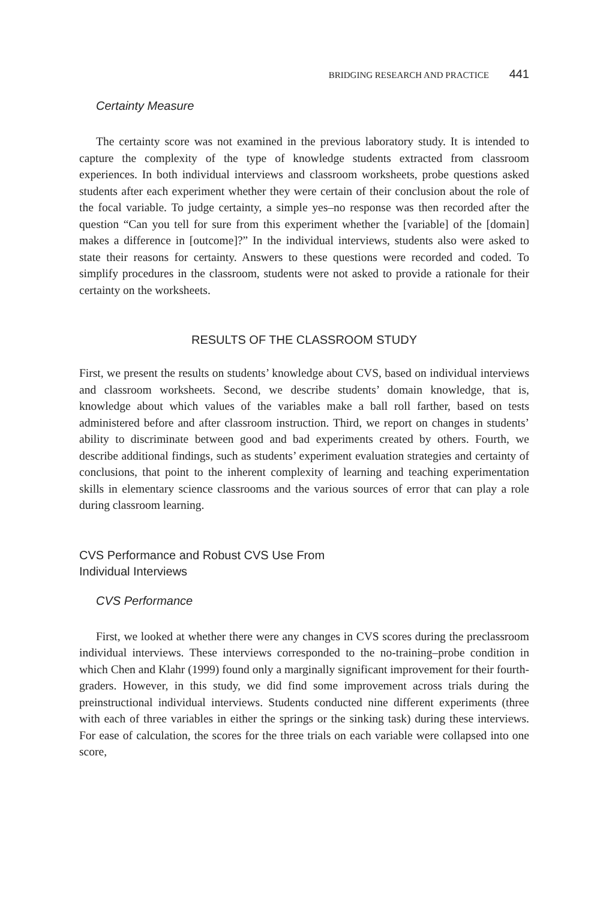BRIDGING RESEARCH AND PRACTICE 441
Certainty Measure
The certainty score was not examined in the previous laboratory study. It is intended to capture the complexity of the type of knowledge students extracted from classroom experiences. In both individual interviews and classroom worksheets, probe questions asked students after each experiment whether they were certain of their conclusion about the role of the focal variable. To judge certainty, a simple yes–no response was then recorded after the question “Can you tell for sure from this experiment whether the [variable] of the [domain] makes a difference in [outcome]?” In the individual interviews, students also were asked to state their reasons for certainty. Answers to these questions were recorded and coded. To simplify procedures in the classroom, students were not asked to provide a rationale for their certainty on the worksheets.
RESULTS OF THE CLASSROOM STUDY
First, we present the results on students’ knowledge about CVS, based on individual interviews and classroom worksheets. Second, we describe students’ domain knowledge, that is, knowledge about which values of the variables make a ball roll farther, based on tests administered before and after classroom instruction. Third, we report on changes in students’ ability to discriminate between good and bad experiments created by others. Fourth, we describe additional findings, such as students’ experiment evaluation strategies and certainty of conclusions, that point to the inherent complexity of learning and teaching experimentation skills in elementary science classrooms and the various sources of error that can play a role during classroom learning.
CVS Performance and Robust CVS Use From
Individual Interviews
CVS Performance
First, we looked at whether there were any changes in CVS scores during the preclassroom individual interviews. These interviews corresponded to the no-training–probe condition in which Chen and Klahr (1999) found only a marginally significant improvement for their fourth-graders. However, in this study, we did find some improvement across trials during the preinstructional individual interviews. Students conducted nine different experiments (three with each of three variables in either the springs or the sinking task) during these interviews. For ease of calculation, the scores for the three trials on each variable were collapsed into one score,